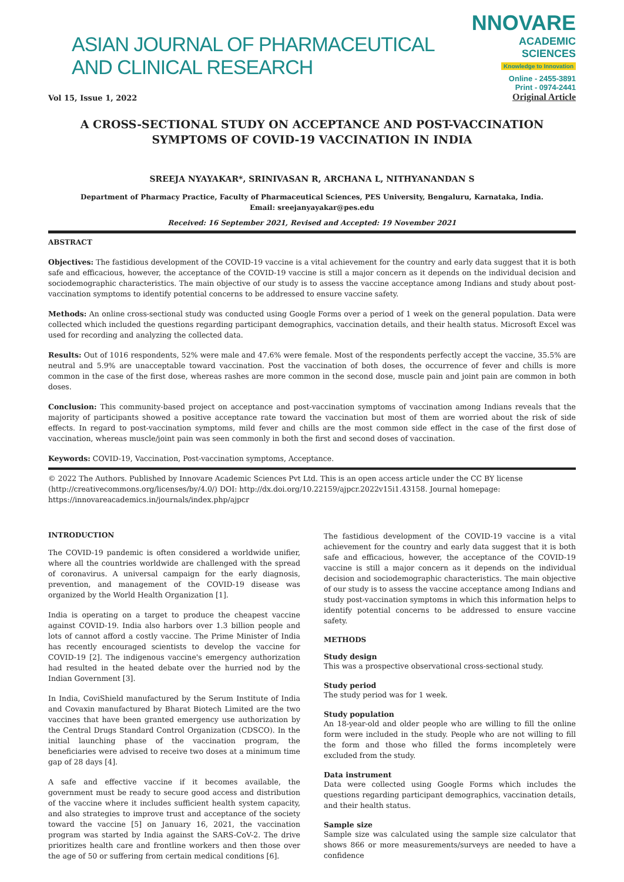ASIAN JOURNAL OF PHARMACEUTICAL AND CLINICAL RESEARCH
NNOVARE
ACADEMIC SCIENCES
Knowledge to Innovation
Vol 15, Issue 1, 2022
Online - 2455-3891
Print - 0974-2441
Original Article
A CROSS-SECTIONAL STUDY ON ACCEPTANCE AND POST-VACCINATION SYMPTOMS OF COVID-19 VACCINATION IN INDIA
SREEJA NYAYAKAR*, SRINIVASAN R, ARCHANA L, NITHYANANDAN S
Department of Pharmacy Practice, Faculty of Pharmaceutical Sciences, PES University, Bengaluru, Karnataka, India.
Email: sreejanyayakar@pes.edu
Received: 16 September 2021, Revised and Accepted: 19 November 2021
ABSTRACT
Objectives: The fastidious development of the COVID-19 vaccine is a vital achievement for the country and early data suggest that it is both safe and efficacious, however, the acceptance of the COVID-19 vaccine is still a major concern as it depends on the individual decision and sociodemographic characteristics. The main objective of our study is to assess the vaccine acceptance among Indians and study about post-vaccination symptoms to identify potential concerns to be addressed to ensure vaccine safety.
Methods: An online cross-sectional study was conducted using Google Forms over a period of 1 week on the general population. Data were collected which included the questions regarding participant demographics, vaccination details, and their health status. Microsoft Excel was used for recording and analyzing the collected data.
Results: Out of 1016 respondents, 52% were male and 47.6% were female. Most of the respondents perfectly accept the vaccine, 35.5% are neutral and 5.9% are unacceptable toward vaccination. Post the vaccination of both doses, the occurrence of fever and chills is more common in the case of the first dose, whereas rashes are more common in the second dose, muscle pain and joint pain are common in both doses.
Conclusion: This community-based project on acceptance and post-vaccination symptoms of vaccination among Indians reveals that the majority of participants showed a positive acceptance rate toward the vaccination but most of them are worried about the risk of side effects. In regard to post-vaccination symptoms, mild fever and chills are the most common side effect in the case of the first dose of vaccination, whereas muscle/joint pain was seen commonly in both the first and second doses of vaccination.
Keywords: COVID-19, Vaccination, Post-vaccination symptoms, Acceptance.
© 2022 The Authors. Published by Innovare Academic Sciences Pvt Ltd. This is an open access article under the CC BY license (http://creativecommons.org/licenses/by/4.0/) DOI: http://dx.doi.org/10.22159/ajpcr.2022v15i1.43158. Journal homepage: https://innovareacademics.in/journals/index.php/ajpcr
INTRODUCTION
The COVID-19 pandemic is often considered a worldwide unifier, where all the countries worldwide are challenged with the spread of coronavirus. A universal campaign for the early diagnosis, prevention, and management of the COVID-19 disease was organized by the World Health Organization [1].
India is operating on a target to produce the cheapest vaccine against COVID-19. India also harbors over 1.3 billion people and lots of cannot afford a costly vaccine. The Prime Minister of India has recently encouraged scientists to develop the vaccine for COVID-19 [2]. The indigenous vaccine's emergency authorization had resulted in the heated debate over the hurried nod by the Indian Government [3].
In India, CoviShield manufactured by the Serum Institute of India and Covaxin manufactured by Bharat Biotech Limited are the two vaccines that have been granted emergency use authorization by the Central Drugs Standard Control Organization (CDSCO). In the initial launching phase of the vaccination program, the beneficiaries were advised to receive two doses at a minimum time gap of 28 days [4].
A safe and effective vaccine if it becomes available, the government must be ready to secure good access and distribution of the vaccine where it includes sufficient health system capacity, and also strategies to improve trust and acceptance of the society toward the vaccine [5] on January 16, 2021, the vaccination program was started by India against the SARS-CoV-2. The drive prioritizes health care and frontline workers and then those over the age of 50 or suffering from certain medical conditions [6].
The fastidious development of the COVID-19 vaccine is a vital achievement for the country and early data suggest that it is both safe and efficacious, however, the acceptance of the COVID-19 vaccine is still a major concern as it depends on the individual decision and sociodemographic characteristics. The main objective of our study is to assess the vaccine acceptance among Indians and study post-vaccination symptoms in which this information helps to identify potential concerns to be addressed to ensure vaccine safety.
METHODS
Study design
This was a prospective observational cross-sectional study.
Study period
The study period was for 1 week.
Study population
An 18-year-old and older people who are willing to fill the online form were included in the study. People who are not willing to fill the form and those who filled the forms incompletely were excluded from the study.
Data instrument
Data were collected using Google Forms which includes the questions regarding participant demographics, vaccination details, and their health status.
Sample size
Sample size was calculated using the sample size calculator that shows 866 or more measurements/surveys are needed to have a confidence